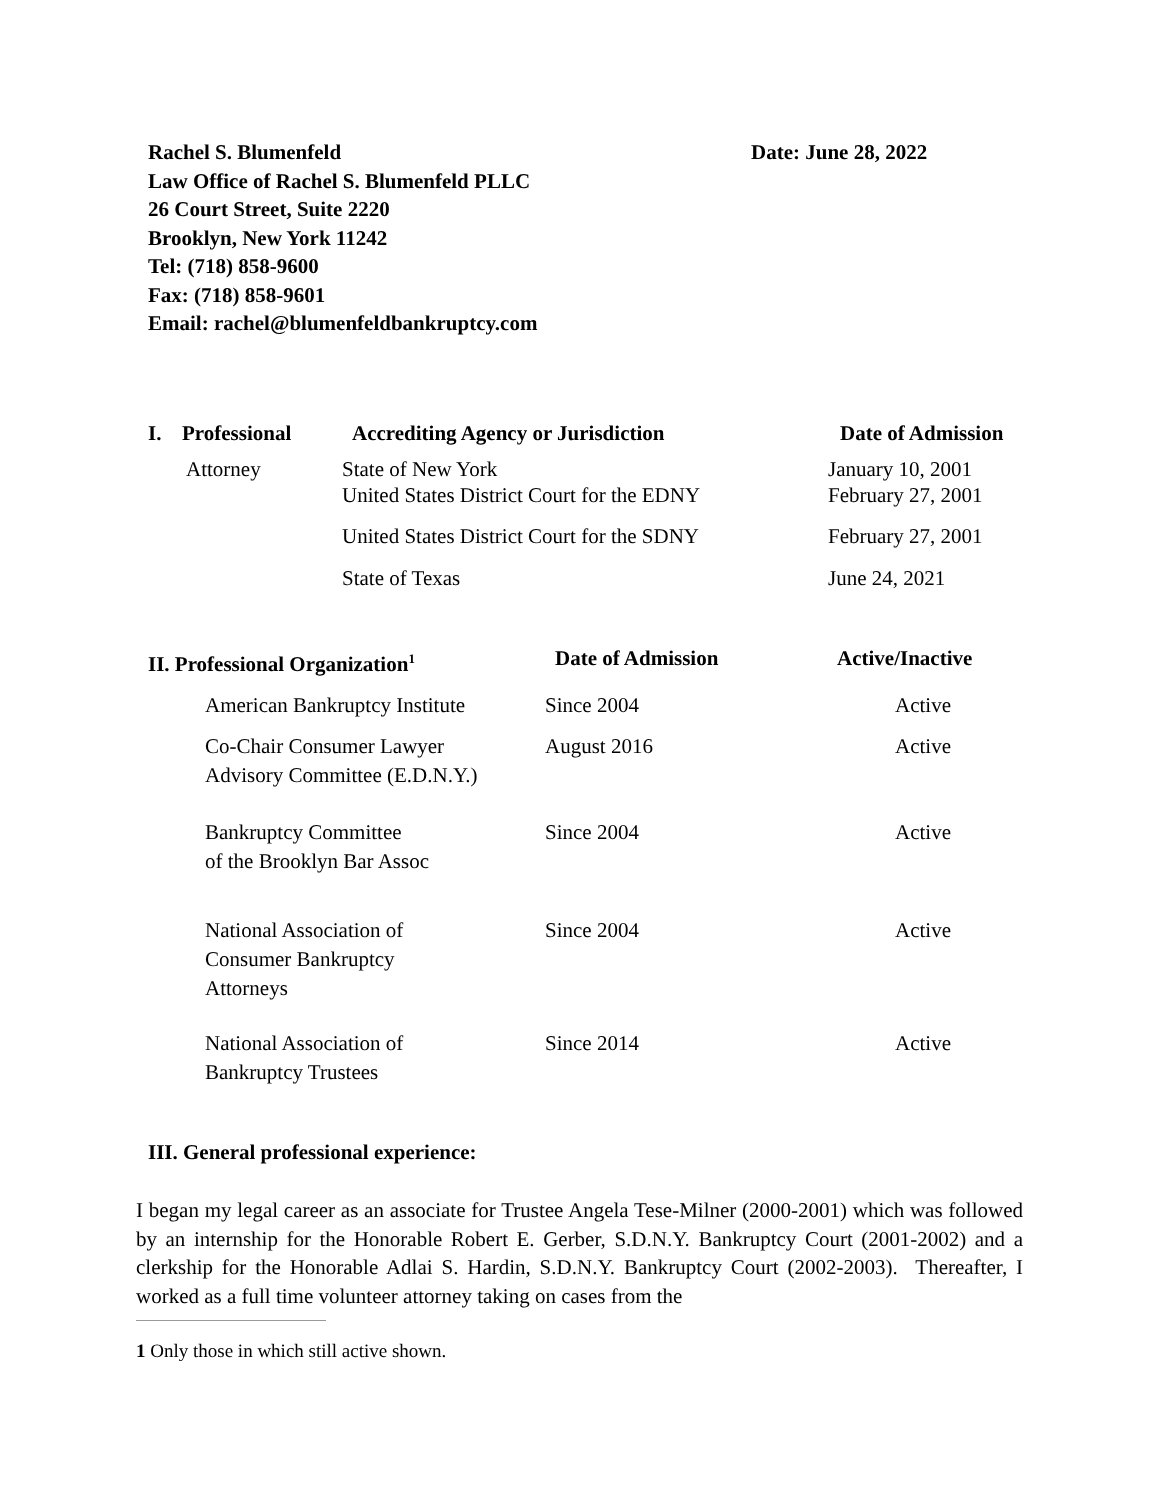Rachel S. Blumenfeld
Law Office of Rachel S. Blumenfeld PLLC
26 Court Street, Suite 2220
Brooklyn, New York 11242
Tel: (718) 858-9600
Fax: (718) 858-9601
Email: rachel@blumenfeldbankruptcy.com
Date: June 28, 2022
| I. | Professional | Accrediting Agency or Jurisdiction | Date of Admission |
| --- | --- | --- | --- |
| | Attorney | State of New York United States District Court for the EDNY | January 10, 2001 February 27, 2001 |
| | | United States District Court for the SDNY | February 27, 2001 |
| | | State of Texas | June 24, 2021 |
| II. Professional Organization<sup>1</sup> | Date of Admission | Active/Inactive |
| --- | --- | --- |
| American Bankruptcy Institute | Since 2004 | Active |
| Co-Chair Consumer Lawyer Advisory Committee (E.D.N.Y.) | August 2016 | Active |
| Bankruptcy Committee of the Brooklyn Bar Assoc | Since 2004 | Active |
| National Association of Consumer Bankruptcy Attorneys | Since 2004 | Active |
| National Association of Bankruptcy Trustees | Since 2014 | Active |
III. General professional experience:
I began my legal career as an associate for Trustee Angela Tese-Milner (2000-2001) which was followed by an internship for the Honorable Robert E. Gerber, S.D.N.Y. Bankruptcy Court (2001-2002) and a clerkship for the Honorable Adlai S. Hardin, S.D.N.Y. Bankruptcy Court (2002-2003). Thereafter, I worked as a full time volunteer attorney taking on cases from the
1 Only those in which still active shown.